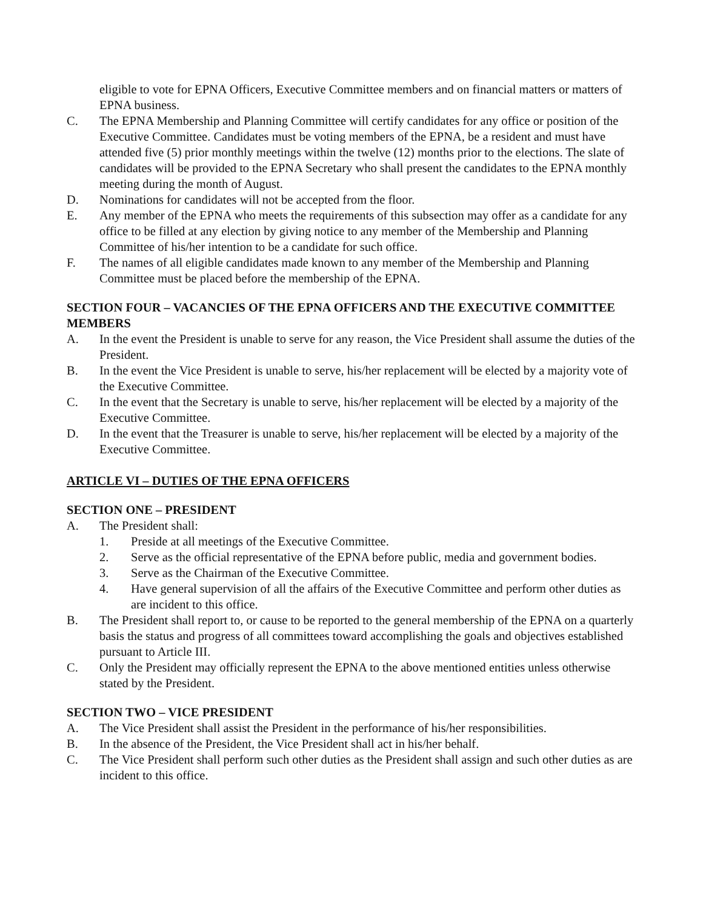eligible to vote for EPNA Officers, Executive Committee members and on financial matters or matters of EPNA business.
C. The EPNA Membership and Planning Committee will certify candidates for any office or position of the Executive Committee. Candidates must be voting members of the EPNA, be a resident and must have attended five (5) prior monthly meetings within the twelve (12) months prior to the elections. The slate of candidates will be provided to the EPNA Secretary who shall present the candidates to the EPNA monthly meeting during the month of August.
D. Nominations for candidates will not be accepted from the floor.
E. Any member of the EPNA who meets the requirements of this subsection may offer as a candidate for any office to be filled at any election by giving notice to any member of the Membership and Planning Committee of his/her intention to be a candidate for such office.
F. The names of all eligible candidates made known to any member of the Membership and Planning Committee must be placed before the membership of the EPNA.
SECTION FOUR – VACANCIES OF THE EPNA OFFICERS AND THE EXECUTIVE COMMITTEE MEMBERS
A. In the event the President is unable to serve for any reason, the Vice President shall assume the duties of the President.
B. In the event the Vice President is unable to serve, his/her replacement will be elected by a majority vote of the Executive Committee.
C. In the event that the Secretary is unable to serve, his/her replacement will be elected by a majority of the Executive Committee.
D. In the event that the Treasurer is unable to serve, his/her replacement will be elected by a majority of the Executive Committee.
ARTICLE VI – DUTIES OF THE EPNA OFFICERS
SECTION ONE – PRESIDENT
A. The President shall:
1. Preside at all meetings of the Executive Committee.
2. Serve as the official representative of the EPNA before public, media and government bodies.
3. Serve as the Chairman of the Executive Committee.
4. Have general supervision of all the affairs of the Executive Committee and perform other duties as are incident to this office.
B. The President shall report to, or cause to be reported to the general membership of the EPNA on a quarterly basis the status and progress of all committees toward accomplishing the goals and objectives established pursuant to Article III.
C. Only the President may officially represent the EPNA to the above mentioned entities unless otherwise stated by the President.
SECTION TWO – VICE PRESIDENT
A. The Vice President shall assist the President in the performance of his/her responsibilities.
B. In the absence of the President, the Vice President shall act in his/her behalf.
C. The Vice President shall perform such other duties as the President shall assign and such other duties as are incident to this office.